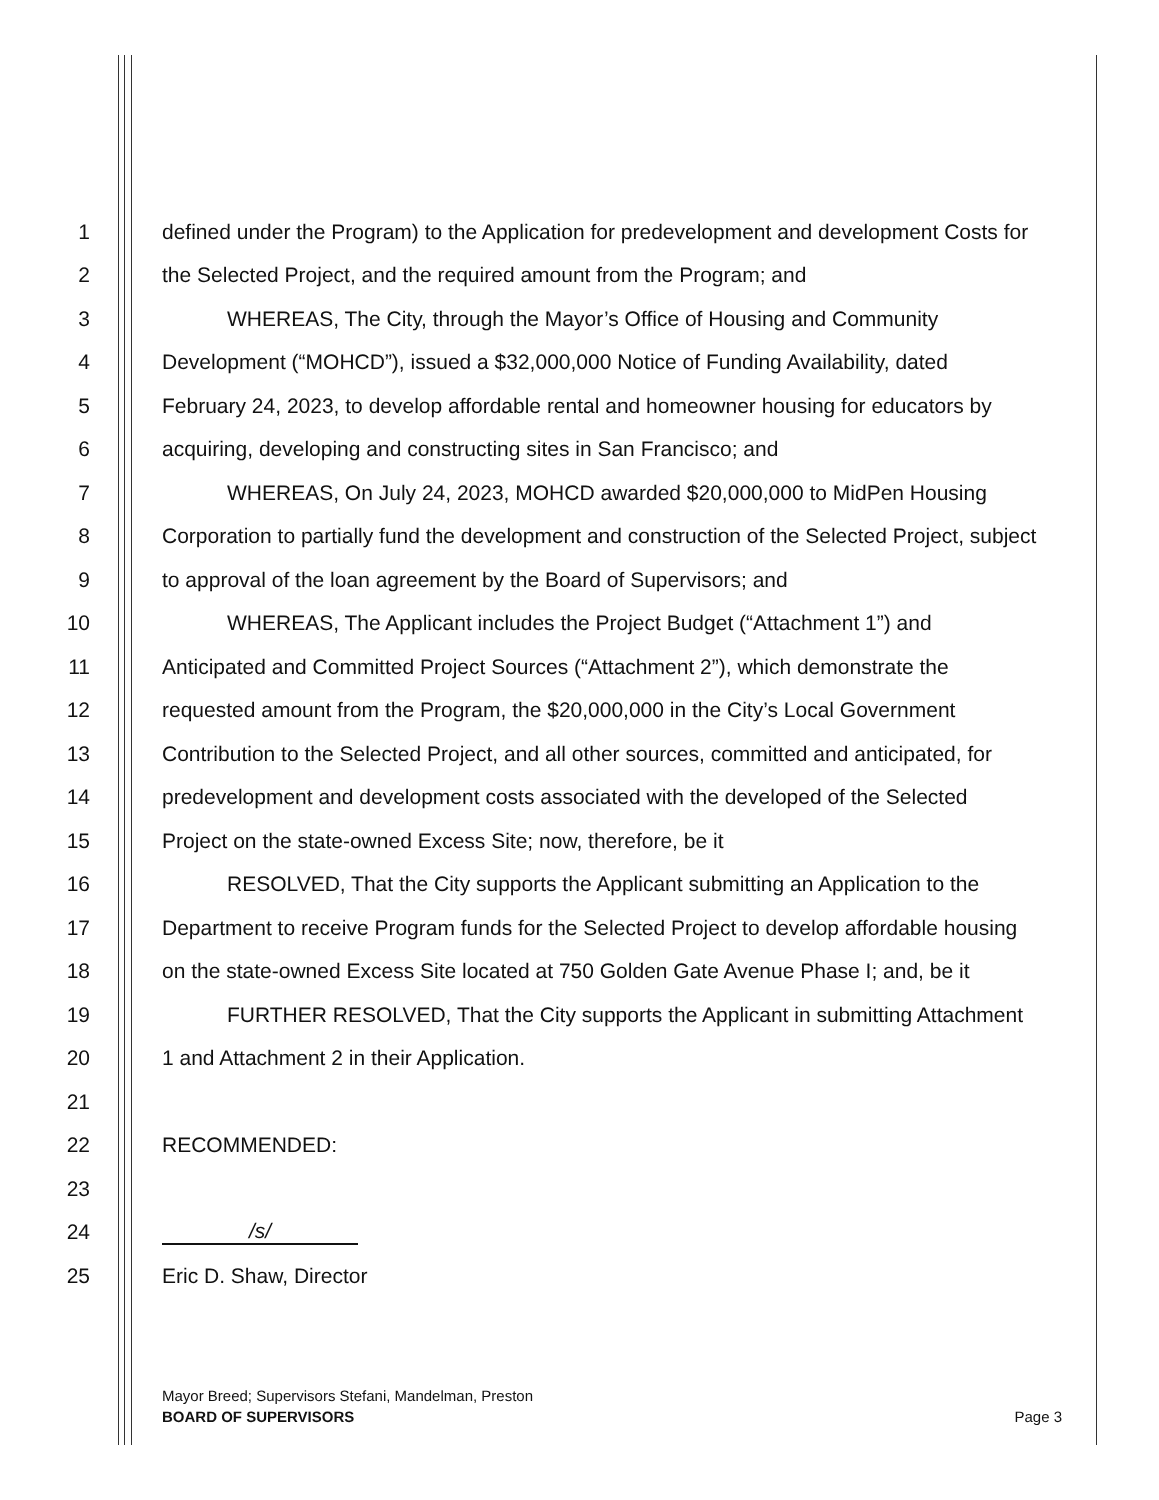1 defined under the Program) to the Application for predevelopment and development Costs for
2 the Selected Project, and the required amount from the Program; and
3 WHEREAS, The City, through the Mayor’s Office of Housing and Community
4 Development (“MOHCD”), issued a $32,000,000 Notice of Funding Availability, dated
5 February 24, 2023, to develop affordable rental and homeowner housing for educators by
6 acquiring, developing and constructing sites in San Francisco; and
7 WHEREAS, On July 24, 2023, MOHCD awarded $20,000,000 to MidPen Housing
8 Corporation to partially fund the development and construction of the Selected Project, subject
9 to approval of the loan agreement by the Board of Supervisors; and
10 WHEREAS, The Applicant includes the Project Budget (“Attachment 1”) and
11 Anticipated and Committed Project Sources (“Attachment 2”), which demonstrate the
12 requested amount from the Program, the $20,000,000 in the City’s Local Government
13 Contribution to the Selected Project, and all other sources, committed and anticipated, for
14 predevelopment and development costs associated with the developed of the Selected
15 Project on the state-owned Excess Site; now, therefore, be it
16 RESOLVED, That the City supports the Applicant submitting an Application to the
17 Department to receive Program funds for the Selected Project to develop affordable housing
18 on the state-owned Excess Site located at 750 Golden Gate Avenue Phase I; and, be it
19 FURTHER RESOLVED, That the City supports the Applicant in submitting Attachment
20 1 and Attachment 2 in their Application.
21
22 RECOMMENDED:
23
24 /s/
25 Eric D. Shaw, Director
Mayor Breed; Supervisors Stefani, Mandelman, Preston
BOARD OF SUPERVISORS Page 3